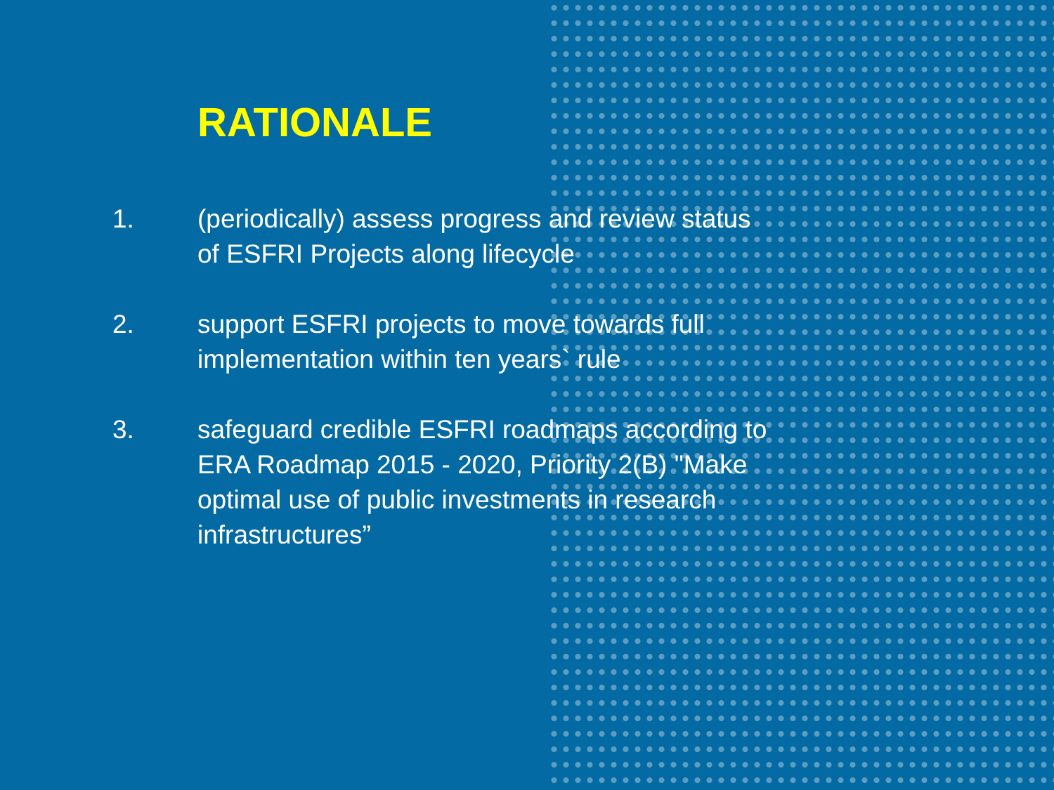RATIONALE
1. (periodically) assess progress and review status of ESFRI Projects along lifecycle
2. support ESFRI projects to move towards full implementation within ten years` rule
3. safeguard credible ESFRI roadmaps according to ERA Roadmap 2015 - 2020, Priority 2(B) "Make optimal use of public investments in research infrastructures”